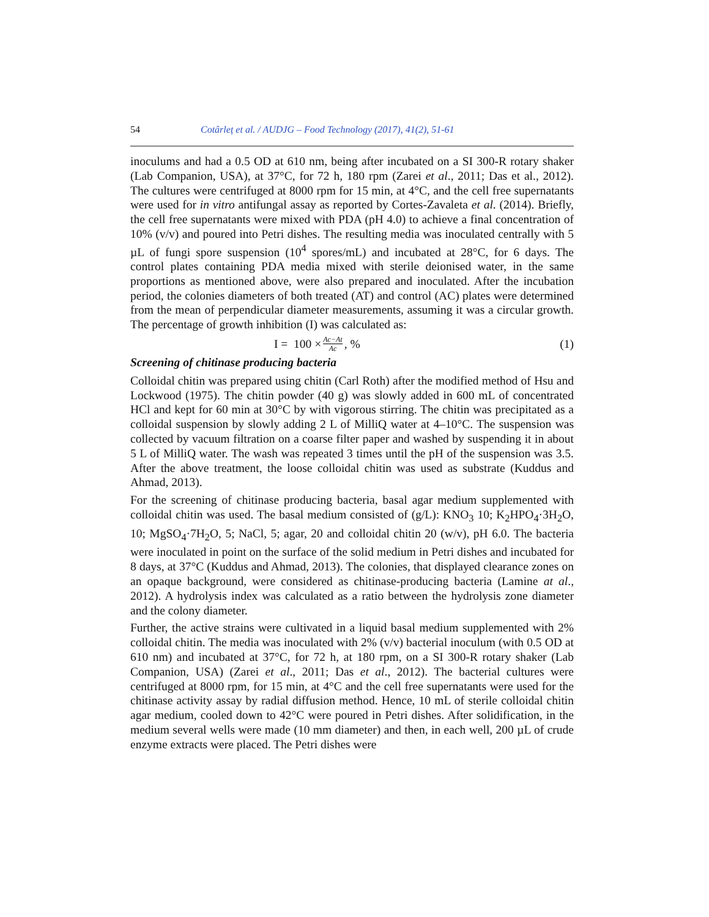54 Cotârleț et al. / AUDJG – Food Technology (2017), 41(2), 51-61
inoculums and had a 0.5 OD at 610 nm, being after incubated on a SI 300-R rotary shaker (Lab Companion, USA), at 37°C, for 72 h, 180 rpm (Zarei et al., 2011; Das et al., 2012). The cultures were centrifuged at 8000 rpm for 15 min, at 4°C, and the cell free supernatants were used for in vitro antifungal assay as reported by Cortes-Zavaleta et al. (2014). Briefly, the cell free supernatants were mixed with PDA (pH 4.0) to achieve a final concentration of 10% (v/v) and poured into Petri dishes. The resulting media was inoculated centrally with 5 µL of fungi spore suspension (10<sup>4</sup> spores/mL) and incubated at 28°C, for 6 days. The control plates containing PDA media mixed with sterile deionised water, in the same proportions as mentioned above, were also prepared and inoculated. After the incubation period, the colonies diameters of both treated (AT) and control (AC) plates were determined from the mean of perpendicular diameter measurements, assuming it was a circular growth. The percentage of growth inhibition (I) was calculated as:
I = 100 × Ac−At Ac, % (1)
Screening of chitinase producing bacteria
Colloidal chitin was prepared using chitin (Carl Roth) after the modified method of Hsu and Lockwood (1975). The chitin powder (40 g) was slowly added in 600 mL of concentrated HCl and kept for 60 min at 30°C by with vigorous stirring. The chitin was precipitated as a colloidal suspension by slowly adding 2 L of MilliQ water at 4–10°C. The suspension was collected by vacuum filtration on a coarse filter paper and washed by suspending it in about 5 L of MilliQ water. The wash was repeated 3 times until the pH of the suspension was 3.5. After the above treatment, the loose colloidal chitin was used as substrate (Kuddus and Ahmad, 2013).
For the screening of chitinase producing bacteria, basal agar medium supplemented with colloidal chitin was used. The basal medium consisted of (g/L): KNO<sub>3</sub> 10; K<sub>2</sub>HPO<sub>4</sub>·3H<sub>2</sub>O, 10; MgSO<sub>4</sub>·7H<sub>2</sub>O, 5; NaCl, 5; agar, 20 and colloidal chitin 20 (w/v), pH 6.0. The bacteria were inoculated in point on the surface of the solid medium in Petri dishes and incubated for 8 days, at 37°C (Kuddus and Ahmad, 2013). The colonies, that displayed clearance zones on an opaque background, were considered as chitinase-producing bacteria (Lamine at al., 2012). A hydrolysis index was calculated as a ratio between the hydrolysis zone diameter and the colony diameter.
Further, the active strains were cultivated in a liquid basal medium supplemented with 2% colloidal chitin. The media was inoculated with 2% (v/v) bacterial inoculum (with 0.5 OD at 610 nm) and incubated at 37°C, for 72 h, at 180 rpm, on a SI 300-R rotary shaker (Lab Companion, USA) (Zarei et al., 2011; Das et al., 2012). The bacterial cultures were centrifuged at 8000 rpm, for 15 min, at 4°C and the cell free supernatants were used for the chitinase activity assay by radial diffusion method. Hence, 10 mL of sterile colloidal chitin agar medium, cooled down to 42°C were poured in Petri dishes. After solidification, in the medium several wells were made (10 mm diameter) and then, in each well, 200 µL of crude enzyme extracts were placed. The Petri dishes were